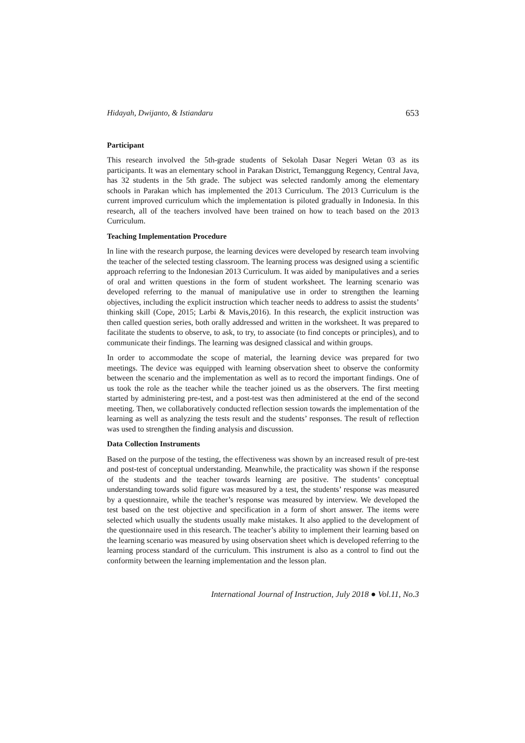Hidayah, Dwijanto, & Istiandaru 653
Participant
This research involved the 5th-grade students of Sekolah Dasar Negeri Wetan 03 as its participants. It was an elementary school in Parakan District, Temanggung Regency, Central Java, has 32 students in the 5th grade. The subject was selected randomly among the elementary schools in Parakan which has implemented the 2013 Curriculum. The 2013 Curriculum is the current improved curriculum which the implementation is piloted gradually in Indonesia. In this research, all of the teachers involved have been trained on how to teach based on the 2013 Curriculum.
Teaching Implementation Procedure
In line with the research purpose, the learning devices were developed by research team involving the teacher of the selected testing classroom. The learning process was designed using a scientific approach referring to the Indonesian 2013 Curriculum. It was aided by manipulatives and a series of oral and written questions in the form of student worksheet. The learning scenario was developed referring to the manual of manipulative use in order to strengthen the learning objectives, including the explicit instruction which teacher needs to address to assist the students’ thinking skill (Cope, 2015; Larbi & Mavis,2016). In this research, the explicit instruction was then called question series, both orally addressed and written in the worksheet. It was prepared to facilitate the students to observe, to ask, to try, to associate (to find concepts or principles), and to communicate their findings. The learning was designed classical and within groups.
In order to accommodate the scope of material, the learning device was prepared for two meetings. The device was equipped with learning observation sheet to observe the conformity between the scenario and the implementation as well as to record the important findings. One of us took the role as the teacher while the teacher joined us as the observers. The first meeting started by administering pre-test, and a post-test was then administered at the end of the second meeting. Then, we collaboratively conducted reflection session towards the implementation of the learning as well as analyzing the tests result and the students’ responses. The result of reflection was used to strengthen the finding analysis and discussion.
Data Collection Instruments
Based on the purpose of the testing, the effectiveness was shown by an increased result of pre-test and post-test of conceptual understanding. Meanwhile, the practicality was shown if the response of the students and the teacher towards learning are positive. The students’ conceptual understanding towards solid figure was measured by a test, the students’ response was measured by a questionnaire, while the teacher’s response was measured by interview. We developed the test based on the test objective and specification in a form of short answer. The items were selected which usually the students usually make mistakes. It also applied to the development of the questionnaire used in this research. The teacher’s ability to implement their learning based on the learning scenario was measured by using observation sheet which is developed referring to the learning process standard of the curriculum. This instrument is also as a control to find out the conformity between the learning implementation and the lesson plan.
International Journal of Instruction, July 2018 ● Vol.11, No.3